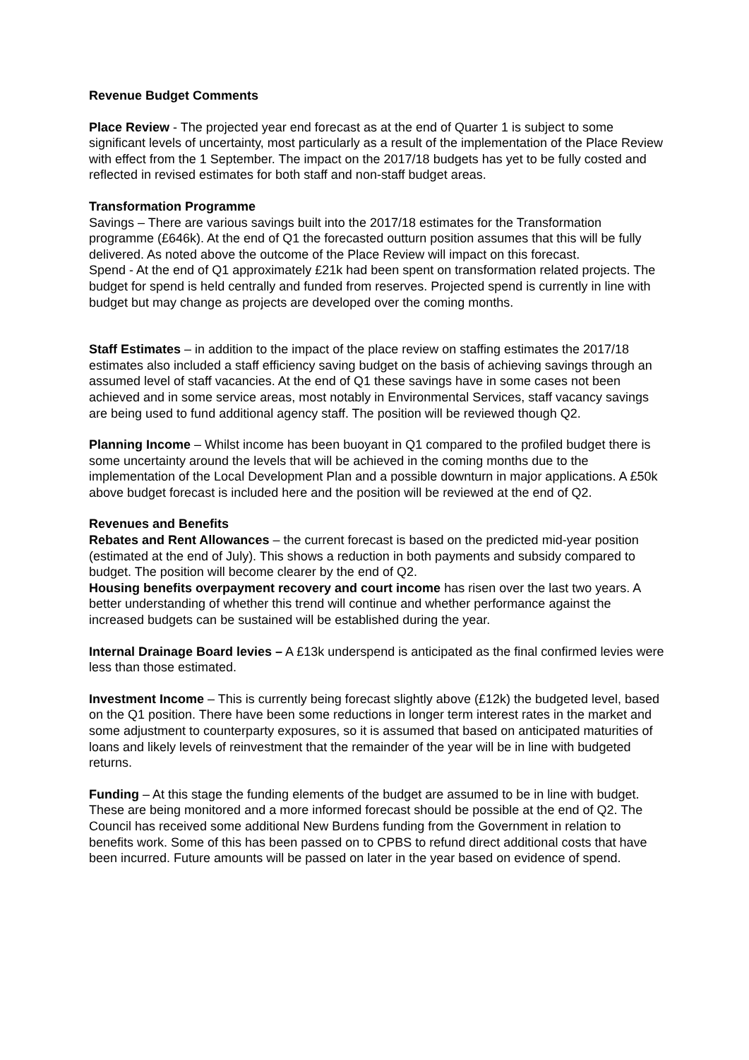Revenue Budget Comments
Place Review - The projected year end forecast as at the end of Quarter 1 is subject to some significant levels of uncertainty, most particularly as a result of the implementation of the Place Review with effect from the 1 September. The impact on the 2017/18 budgets has yet to be fully costed and reflected in revised estimates for both staff and non-staff budget areas.
Transformation Programme
Savings – There are various savings built into the 2017/18 estimates for the Transformation programme (£646k). At the end of Q1 the forecasted outturn position assumes that this will be fully delivered. As noted above the outcome of the Place Review will impact on this forecast.
Spend - At the end of Q1 approximately £21k had been spent on transformation related projects. The budget for spend is held centrally and funded from reserves. Projected spend is currently in line with budget but may change as projects are developed over the coming months.
Staff Estimates – in addition to the impact of the place review on staffing estimates the 2017/18 estimates also included a staff efficiency saving budget on the basis of achieving savings through an assumed level of staff vacancies. At the end of Q1 these savings have in some cases not been achieved and in some service areas, most notably in Environmental Services, staff vacancy savings are being used to fund additional agency staff. The position will be reviewed though Q2.
Planning Income – Whilst income has been buoyant in Q1 compared to the profiled budget there is some uncertainty around the levels that will be achieved in the coming months due to the implementation of the Local Development Plan and a possible downturn in major applications. A £50k above budget forecast is included here and the position will be reviewed at the end of Q2.
Revenues and Benefits
Rebates and Rent Allowances – the current forecast is based on the predicted mid-year position (estimated at the end of July). This shows a reduction in both payments and subsidy compared to budget. The position will become clearer by the end of Q2.
Housing benefits overpayment recovery and court income has risen over the last two years. A better understanding of whether this trend will continue and whether performance against the increased budgets can be sustained will be established during the year.
Internal Drainage Board levies – A £13k underspend is anticipated as the final confirmed levies were less than those estimated.
Investment Income – This is currently being forecast slightly above (£12k) the budgeted level, based on the Q1 position. There have been some reductions in longer term interest rates in the market and some adjustment to counterparty exposures, so it is assumed that based on anticipated maturities of loans and likely levels of reinvestment that the remainder of the year will be in line with budgeted returns.
Funding – At this stage the funding elements of the budget are assumed to be in line with budget. These are being monitored and a more informed forecast should be possible at the end of Q2. The Council has received some additional New Burdens funding from the Government in relation to benefits work. Some of this has been passed on to CPBS to refund direct additional costs that have been incurred. Future amounts will be passed on later in the year based on evidence of spend.